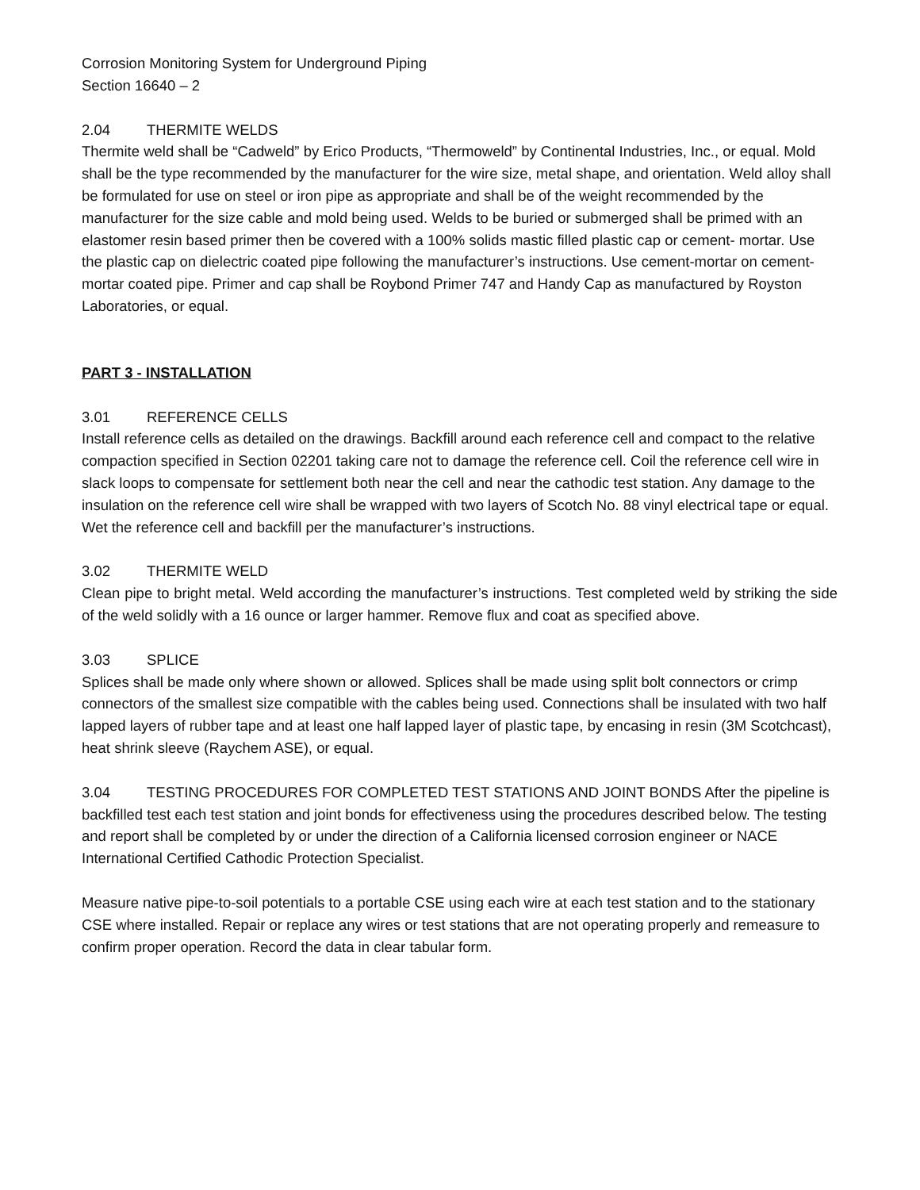Corrosion Monitoring System for Underground Piping
Section 16640 – 2
2.04 THERMITE WELDS
Thermite weld shall be “Cadweld” by Erico Products, “Thermoweld” by Continental Industries, Inc., or equal. Mold shall be the type recommended by the manufacturer for the wire size, metal shape, and orientation. Weld alloy shall be formulated for use on steel or iron pipe as appropriate and shall be of the weight recommended by the manufacturer for the size cable and mold being used. Welds to be buried or submerged shall be primed with an elastomer resin based primer then be covered with a 100% solids mastic filled plastic cap or cement- mortar. Use the plastic cap on dielectric coated pipe following the manufacturer’s instructions. Use cement-mortar on cement-mortar coated pipe. Primer and cap shall be Roybond Primer 747 and Handy Cap as manufactured by Royston Laboratories, or equal.
PART 3 - INSTALLATION
3.01 REFERENCE CELLS
Install reference cells as detailed on the drawings. Backfill around each reference cell and compact to the relative compaction specified in Section 02201 taking care not to damage the reference cell. Coil the reference cell wire in slack loops to compensate for settlement both near the cell and near the cathodic test station. Any damage to the insulation on the reference cell wire shall be wrapped with two layers of Scotch No. 88 vinyl electrical tape or equal. Wet the reference cell and backfill per the manufacturer’s instructions.
3.02 THERMITE WELD
Clean pipe to bright metal. Weld according the manufacturer’s instructions. Test completed weld by striking the side of the weld solidly with a 16 ounce or larger hammer. Remove flux and coat as specified above.
3.03 SPLICE
Splices shall be made only where shown or allowed. Splices shall be made using split bolt connectors or crimp connectors of the smallest size compatible with the cables being used. Connections shall be insulated with two half lapped layers of rubber tape and at least one half lapped layer of plastic tape, by encasing in resin (3M Scotchcast), heat shrink sleeve (Raychem ASE), or equal.
3.04 TESTING PROCEDURES FOR COMPLETED TEST STATIONS AND JOINT BONDS After the pipeline is backfilled test each test station and joint bonds for effectiveness using the procedures described below. The testing and report shall be completed by or under the direction of a California licensed corrosion engineer or NACE International Certified Cathodic Protection Specialist.
Measure native pipe-to-soil potentials to a portable CSE using each wire at each test station and to the stationary CSE where installed. Repair or replace any wires or test stations that are not operating properly and remeasure to confirm proper operation. Record the data in clear tabular form.